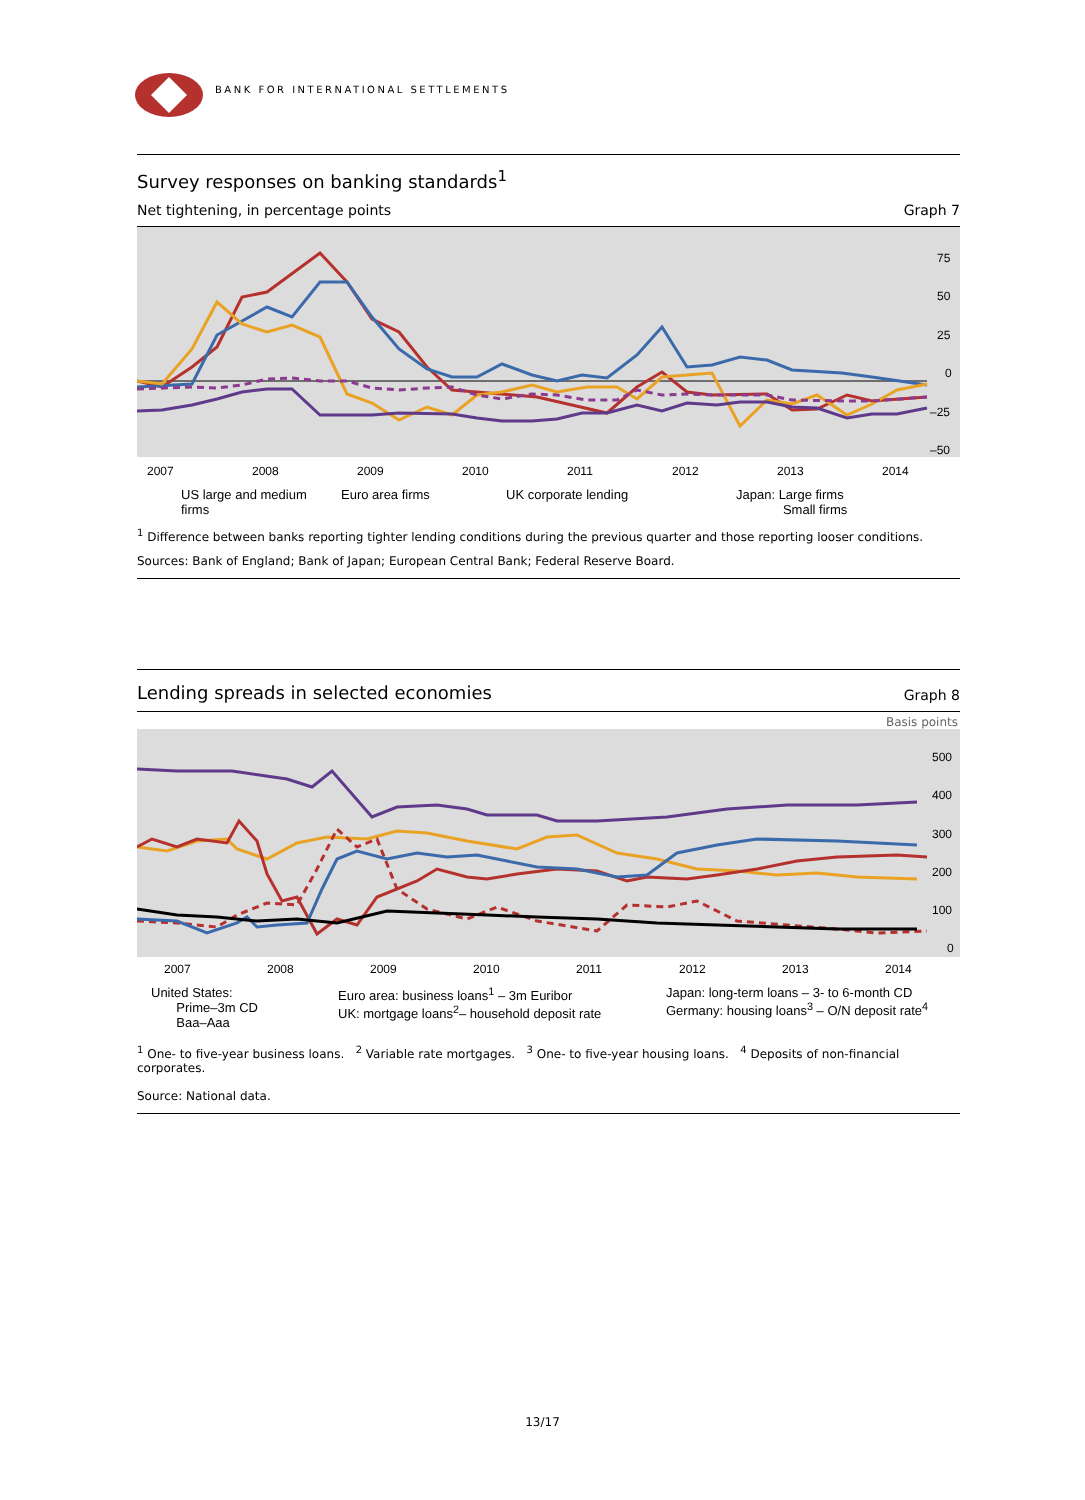BANK FOR INTERNATIONAL SETTLEMENTS
Survey responses on banking standards<sup>1</sup>
Net tightening, in percentage points Graph 7
75
50
25
0
–25
–50
2007
2008
2009
2010
2011
2012
2013
2014
US large and medium firms Euro area firms UK corporate lending Japan: Large firms
Small firms
<sup>1</sup> Difference between banks reporting tighter lending conditions during the previous quarter and those reporting looser conditions.
Sources: Bank of England; Bank of Japan; European Central Bank; Federal Reserve Board.
Lending spreads in selected economies Graph 8
Basis points
500
400
300
200
100
0
2007
2008
2009
2010
2011
2012
2013
2014
United States:
Prime–3m CD
Baa–Aaa Euro area: business loans<sup>1</sup> – 3m Euribor
UK: mortgage loans<sup>2</sup>– household deposit rate Japan: long-term loans – 3- to 6-month CD
Germany: housing loans<sup>3</sup> – O/N deposit rate<sup>4</sup>
<sup>1</sup> One- to five-year business loans. <sup>2</sup> Variable rate mortgages. <sup>3</sup> One- to five-year housing loans. <sup>4</sup> Deposits of non-financial corporates.
Source: National data.
13/17